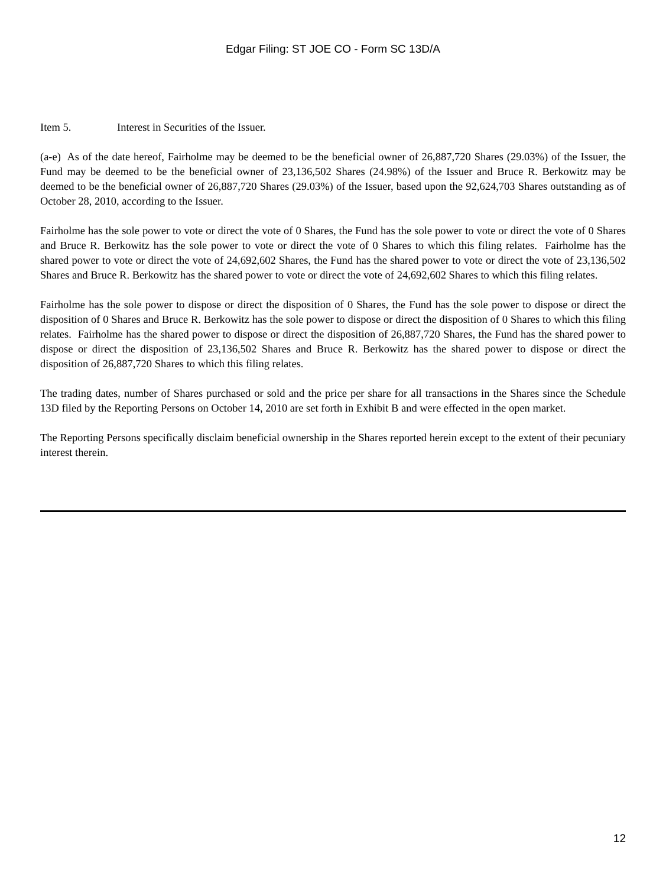Edgar Filing: ST JOE CO - Form SC 13D/A
Item 5. Interest in Securities of the Issuer.
(a-e) As of the date hereof, Fairholme may be deemed to be the beneficial owner of 26,887,720 Shares (29.03%) of the Issuer, the Fund may be deemed to be the beneficial owner of 23,136,502 Shares (24.98%) of the Issuer and Bruce R. Berkowitz may be deemed to be the beneficial owner of 26,887,720 Shares (29.03%) of the Issuer, based upon the 92,624,703 Shares outstanding as of October 28, 2010, according to the Issuer.
Fairholme has the sole power to vote or direct the vote of 0 Shares, the Fund has the sole power to vote or direct the vote of 0 Shares and Bruce R. Berkowitz has the sole power to vote or direct the vote of 0 Shares to which this filing relates. Fairholme has the shared power to vote or direct the vote of 24,692,602 Shares, the Fund has the shared power to vote or direct the vote of 23,136,502 Shares and Bruce R. Berkowitz has the shared power to vote or direct the vote of 24,692,602 Shares to which this filing relates.
Fairholme has the sole power to dispose or direct the disposition of 0 Shares, the Fund has the sole power to dispose or direct the disposition of 0 Shares and Bruce R. Berkowitz has the sole power to dispose or direct the disposition of 0 Shares to which this filing relates. Fairholme has the shared power to dispose or direct the disposition of 26,887,720 Shares, the Fund has the shared power to dispose or direct the disposition of 23,136,502 Shares and Bruce R. Berkowitz has the shared power to dispose or direct the disposition of 26,887,720 Shares to which this filing relates.
The trading dates, number of Shares purchased or sold and the price per share for all transactions in the Shares since the Schedule 13D filed by the Reporting Persons on October 14, 2010 are set forth in Exhibit B and were effected in the open market.
The Reporting Persons specifically disclaim beneficial ownership in the Shares reported herein except to the extent of their pecuniary interest therein.
12